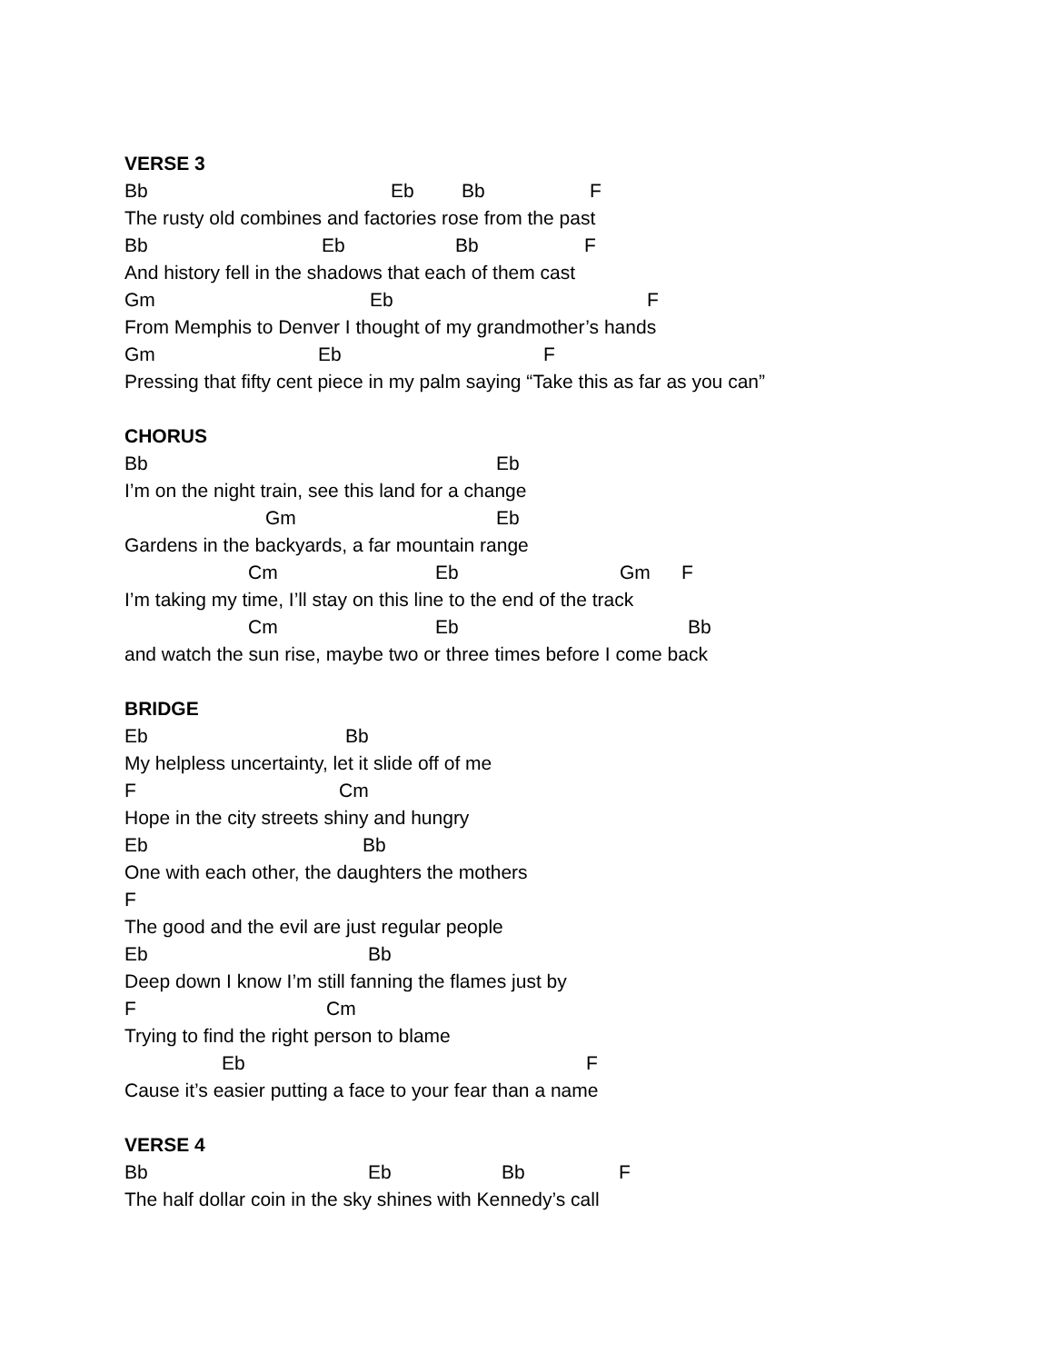VERSE 3
Bb Eb Bb F
The rusty old combines and factories rose from the past
Bb Eb Bb F
And history fell in the shadows that each of them cast
Gm Eb F
From Memphis to Denver I thought of my grandmother’s hands
Gm Eb F
Pressing that fifty cent piece in my palm saying “Take this as far as you can”
CHORUS
Bb Eb
I’m on the night train, see this land for a change
Gm Eb
Gardens in the backyards, a far mountain range
Cm Eb Gm F
I’m taking my time, I’ll stay on this line to the end of the track
Cm Eb Bb
and watch the sun rise, maybe two or three times before I come back
BRIDGE
Eb Bb
My helpless uncertainty, let it slide off of me
F Cm
Hope in the city streets shiny and hungry
Eb Bb
One with each other, the daughters the mothers
F
The good and the evil are just regular people
Eb Bb
Deep down I know I’m still fanning the flames just by
F Cm
Trying to find the right person to blame
Eb F
Cause it’s easier putting a face to your fear than a name
VERSE 4
Bb Eb Bb F
The half dollar coin in the sky shines with Kennedy’s call